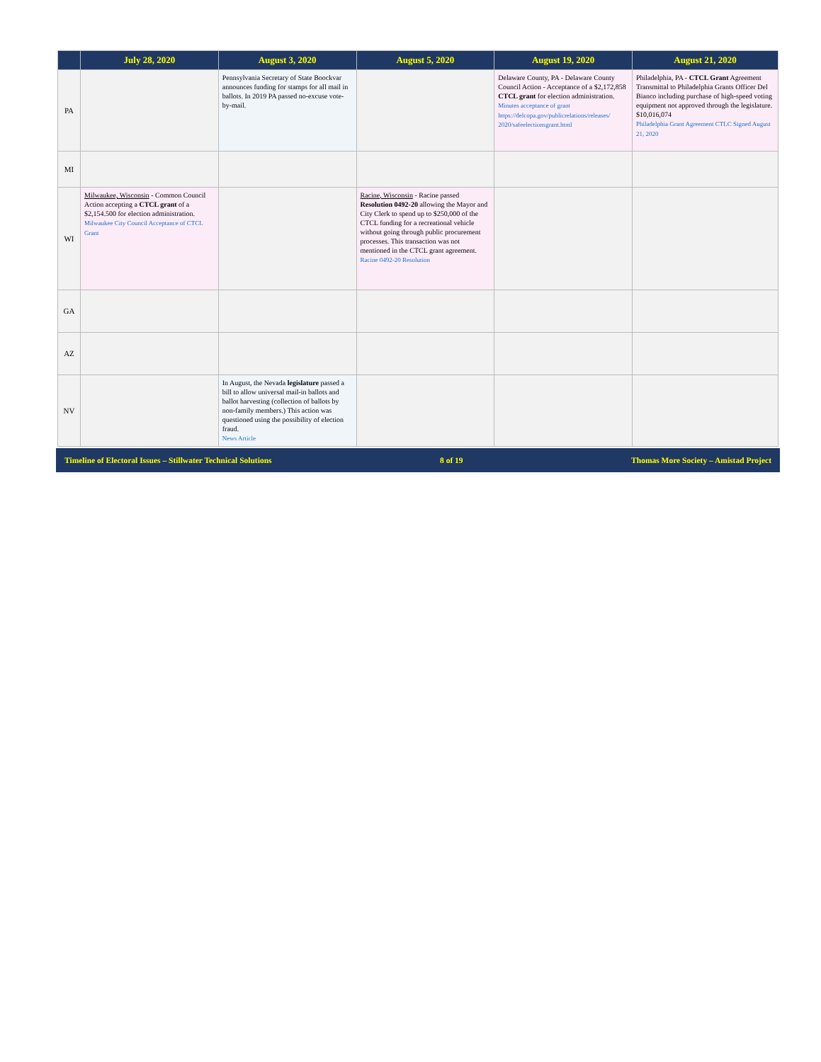| | July 28, 2020 | August 3, 2020 | August 5, 2020 | August 19, 2020 | August 21, 2020 |
| --- | --- | --- | --- | --- | --- |
| PA | | Pennsylvania Secretary of State Boockvar announces funding for stamps for all mail in ballots. In 2019 PA passed no-excuse vote-by-mail. | | Delaware County, PA - Delaware County Council Action - Acceptance of a $2,172,858 CTCL grant for election administration. Minutes acceptance of grant https://delcopa.gov/publicrelations/releases/ 2020/safeelectionsgrant.html | Philadelphia, PA - CTCL Grant Agreement Transmittal to Philadelphia Grants Officer Del Bianco including purchase of high-speed voting equipment not approved through the legislature. $10,016,074 Philadelphia Grant Agreement CTLC Signed August 21, 2020 |
| MI | | | | | |
| WI | Milwaukee, Wisconsin - Common Council Action accepting a CTCL grant of a $2,154.500 for election administration. Milwaukee City Council Acceptance of CTCL Grant | | Racine, Wisconsin - Racine passed Resolution 0492-20 allowing the Mayor and City Clerk to spend up to $250,000 of the CTCL funding for a recreational vehicle without going through public procurement processes. This transaction was not mentioned in the CTCL grant agreement. Racine 0492-20 Resolution | | |
| GA | | | | | |
| AZ | | | | | |
| NV | | In August, the Nevada legislature passed a bill to allow universal mail-in ballots and ballot harvesting (collection of ballots by non-family members.) This action was questioned using the possibility of election fraud. News Article | | | |
Timeline of Electoral Issues – Stillwater Technical Solutions 8 of 19 Thomas More Society – Amistad Project